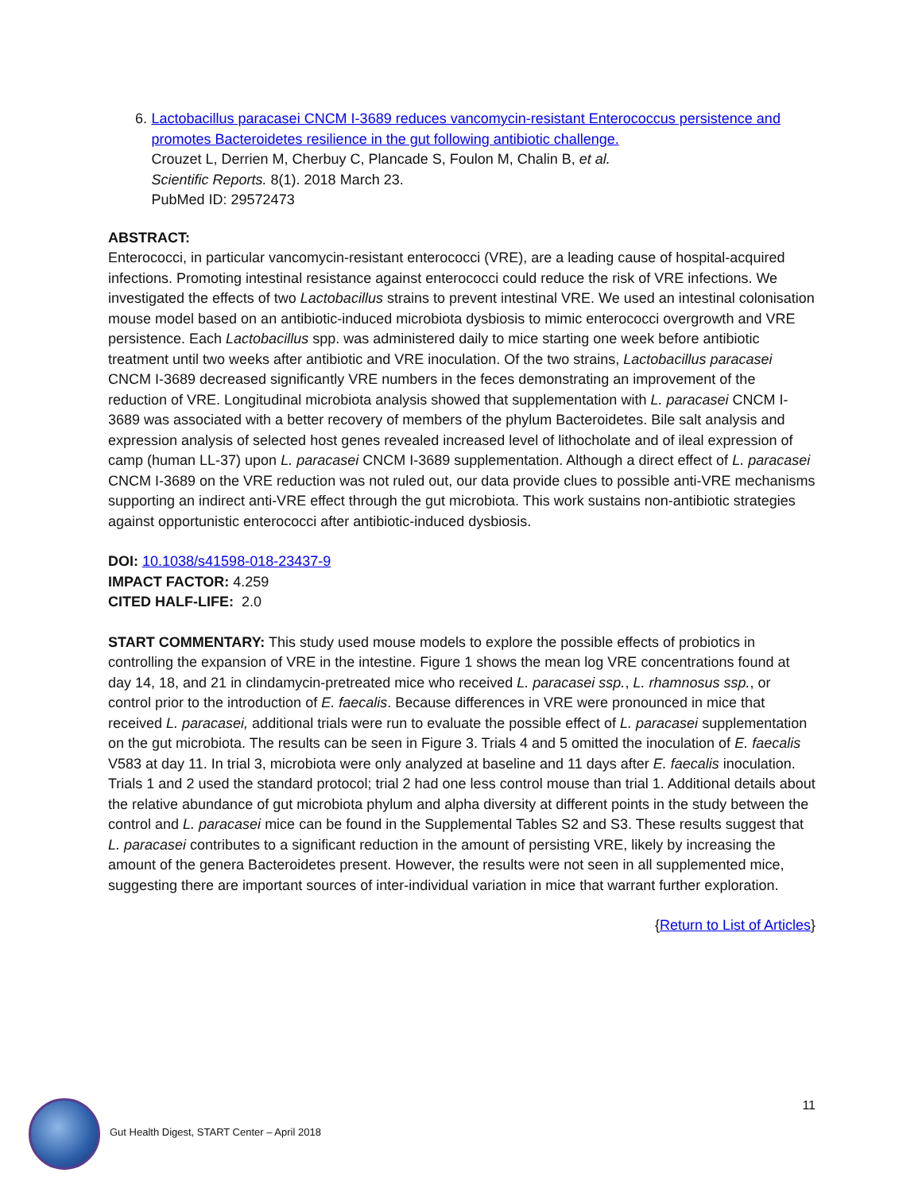6. Lactobacillus paracasei CNCM I-3689 reduces vancomycin-resistant Enterococcus persistence and promotes Bacteroidetes resilience in the gut following antibiotic challenge.
Crouzet L, Derrien M, Cherbuy C, Plancade S, Foulon M, Chalin B, et al.
Scientific Reports. 8(1). 2018 March 23.
PubMed ID: 29572473
ABSTRACT:
Enterococci, in particular vancomycin-resistant enterococci (VRE), are a leading cause of hospital-acquired infections. Promoting intestinal resistance against enterococci could reduce the risk of VRE infections. We investigated the effects of two Lactobacillus strains to prevent intestinal VRE. We used an intestinal colonisation mouse model based on an antibiotic-induced microbiota dysbiosis to mimic enterococci overgrowth and VRE persistence. Each Lactobacillus spp. was administered daily to mice starting one week before antibiotic treatment until two weeks after antibiotic and VRE inoculation. Of the two strains, Lactobacillus paracasei CNCM I-3689 decreased significantly VRE numbers in the feces demonstrating an improvement of the reduction of VRE. Longitudinal microbiota analysis showed that supplementation with L. paracasei CNCM I-3689 was associated with a better recovery of members of the phylum Bacteroidetes. Bile salt analysis and expression analysis of selected host genes revealed increased level of lithocholate and of ileal expression of camp (human LL-37) upon L. paracasei CNCM I-3689 supplementation. Although a direct effect of L. paracasei CNCM I-3689 on the VRE reduction was not ruled out, our data provide clues to possible anti-VRE mechanisms supporting an indirect anti-VRE effect through the gut microbiota. This work sustains non-antibiotic strategies against opportunistic enterococci after antibiotic-induced dysbiosis.
DOI: 10.1038/s41598-018-23437-9
IMPACT FACTOR: 4.259
CITED HALF-LIFE: 2.0
START COMMENTARY: This study used mouse models to explore the possible effects of probiotics in controlling the expansion of VRE in the intestine. Figure 1 shows the mean log VRE concentrations found at day 14, 18, and 21 in clindamycin-pretreated mice who received L. paracasei ssp., L. rhamnosus ssp., or control prior to the introduction of E. faecalis. Because differences in VRE were pronounced in mice that received L. paracasei, additional trials were run to evaluate the possible effect of L. paracasei supplementation on the gut microbiota. The results can be seen in Figure 3. Trials 4 and 5 omitted the inoculation of E. faecalis V583 at day 11. In trial 3, microbiota were only analyzed at baseline and 11 days after E. faecalis inoculation. Trials 1 and 2 used the standard protocol; trial 2 had one less control mouse than trial 1. Additional details about the relative abundance of gut microbiota phylum and alpha diversity at different points in the study between the control and L. paracasei mice can be found in the Supplemental Tables S2 and S3. These results suggest that L. paracasei contributes to a significant reduction in the amount of persisting VRE, likely by increasing the amount of the genera Bacteroidetes present. However, the results were not seen in all supplemented mice, suggesting there are important sources of inter-individual variation in mice that warrant further exploration.
{Return to List of Articles}
11
Gut Health Digest, START Center – April 2018